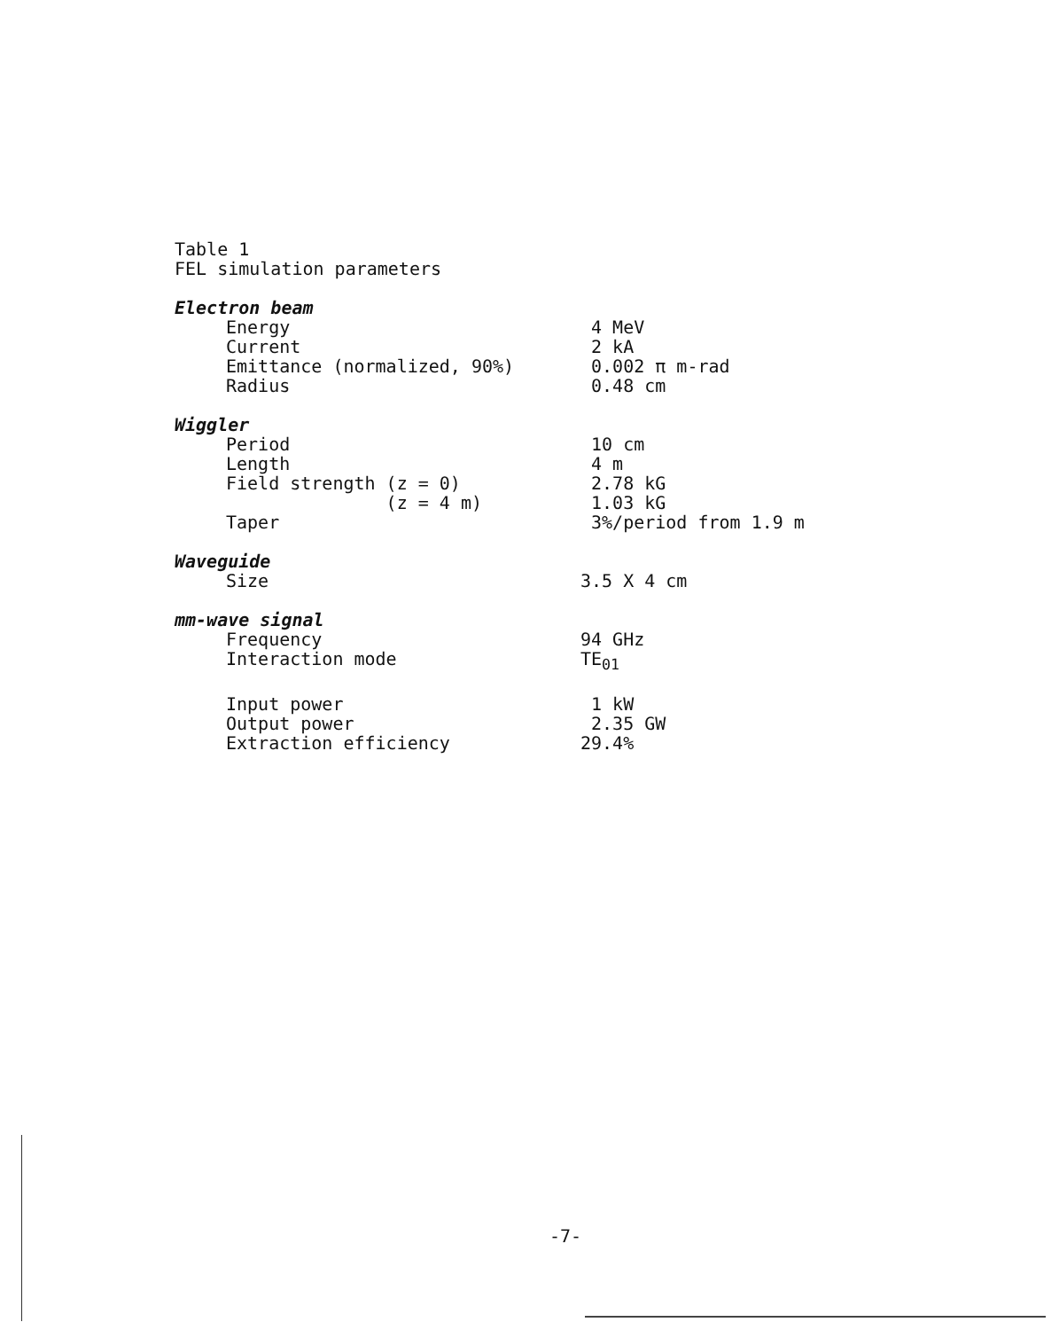Table 1
FEL simulation parameters
| Electron beam | |
| Energy | 4 MeV |
| Current | 2 kA |
| Emittance (normalized, 90%) | 0.002 π m-rad |
| Radius | 0.48 cm |
| Wiggler | |
| Period | 10 cm |
| Length | 4 m |
| Field strength (z = 0) | 2.78 kG |
| (z = 4 m) | 1.03 kG |
| Taper | 3%/period from 1.9 m |
| Waveguide | |
| Size | 3.5 X 4 cm |
| mm-wave signal | |
| Frequency | 94 GHz |
| Interaction mode | TE<sub>01</sub> |
| Input power | 1 kW |
| Output power | 2.35 GW |
| Extraction efficiency | 29.4% |
-7-